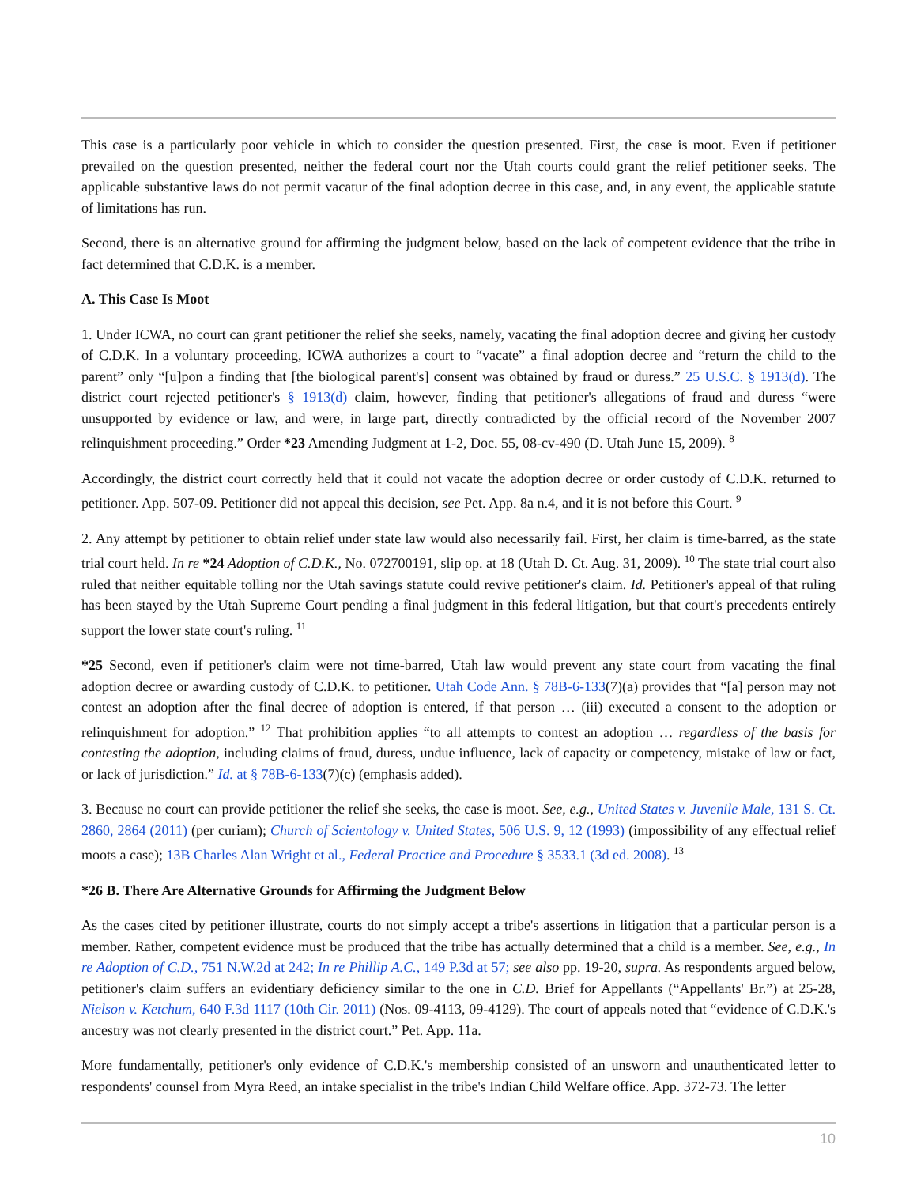This case is a particularly poor vehicle in which to consider the question presented. First, the case is moot. Even if petitioner prevailed on the question presented, neither the federal court nor the Utah courts could grant the relief petitioner seeks. The applicable substantive laws do not permit vacatur of the final adoption decree in this case, and, in any event, the applicable statute of limitations has run.
Second, there is an alternative ground for affirming the judgment below, based on the lack of competent evidence that the tribe in fact determined that C.D.K. is a member.
A. This Case Is Moot
1. Under ICWA, no court can grant petitioner the relief she seeks, namely, vacating the final adoption decree and giving her custody of C.D.K. In a voluntary proceeding, ICWA authorizes a court to “vacate” a final adoption decree and “return the child to the parent” only “[u]pon a finding that [the biological parent's] consent was obtained by fraud or duress.” 25 U.S.C. § 1913(d). The district court rejected petitioner's § 1913(d) claim, however, finding that petitioner's allegations of fraud and duress “were unsupported by evidence or law, and were, in large part, directly contradicted by the official record of the November 2007 relinquishment proceeding.” Order *23 Amending Judgment at 1-2, Doc. 55, 08-cv-490 (D. Utah June 15, 2009). <sup>8</sup>
Accordingly, the district court correctly held that it could not vacate the adoption decree or order custody of C.D.K. returned to petitioner. App. 507-09. Petitioner did not appeal this decision, see Pet. App. 8a n.4, and it is not before this Court. <sup>9</sup>
2. Any attempt by petitioner to obtain relief under state law would also necessarily fail. First, her claim is time-barred, as the state trial court held. In re *24 Adoption of C.D.K., No. 072700191, slip op. at 18 (Utah D. Ct. Aug. 31, 2009). <sup>10</sup> The state trial court also ruled that neither equitable tolling nor the Utah savings statute could revive petitioner's claim. Id. Petitioner's appeal of that ruling has been stayed by the Utah Supreme Court pending a final judgment in this federal litigation, but that court's precedents entirely support the lower state court's ruling. <sup>11</sup>
*25 Second, even if petitioner's claim were not time-barred, Utah law would prevent any state court from vacating the final adoption decree or awarding custody of C.D.K. to petitioner. Utah Code Ann. § 78B-6-133(7)(a) provides that “[a] person may not contest an adoption after the final decree of adoption is entered, if that person … (iii) executed a consent to the adoption or relinquishment for adoption.” <sup>12</sup> That prohibition applies “to all attempts to contest an adoption … regardless of the basis for contesting the adoption, including claims of fraud, duress, undue influence, lack of capacity or competency, mistake of law or fact, or lack of jurisdiction.” Id. at § 78B-6-133(7)(c) (emphasis added).
3. Because no court can provide petitioner the relief she seeks, the case is moot. See, e.g., United States v. Juvenile Male, 131 S. Ct. 2860, 2864 (2011) (per curiam); Church of Scientology v. United States, 506 U.S. 9, 12 (1993) (impossibility of any effectual relief moots a case); 13B Charles Alan Wright et al., Federal Practice and Procedure § 3533.1 (3d ed. 2008). <sup>13</sup>
*26 B. There Are Alternative Grounds for Affirming the Judgment Below
As the cases cited by petitioner illustrate, courts do not simply accept a tribe's assertions in litigation that a particular person is a member. Rather, competent evidence must be produced that the tribe has actually determined that a child is a member. See, e.g., In re Adoption of C.D., 751 N.W.2d at 242; In re Phillip A.C., 149 P.3d at 57; see also pp. 19-20, supra. As respondents argued below, petitioner's claim suffers an evidentiary deficiency similar to the one in C.D. Brief for Appellants (“Appellants' Br.”) at 25-28, Nielson v. Ketchum, 640 F.3d 1117 (10th Cir. 2011) (Nos. 09-4113, 09-4129). The court of appeals noted that “evidence of C.D.K.'s ancestry was not clearly presented in the district court.” Pet. App. 11a.
More fundamentally, petitioner's only evidence of C.D.K.'s membership consisted of an unsworn and unauthenticated letter to respondents' counsel from Myra Reed, an intake specialist in the tribe's Indian Child Welfare office. App. 372-73. The letter
10